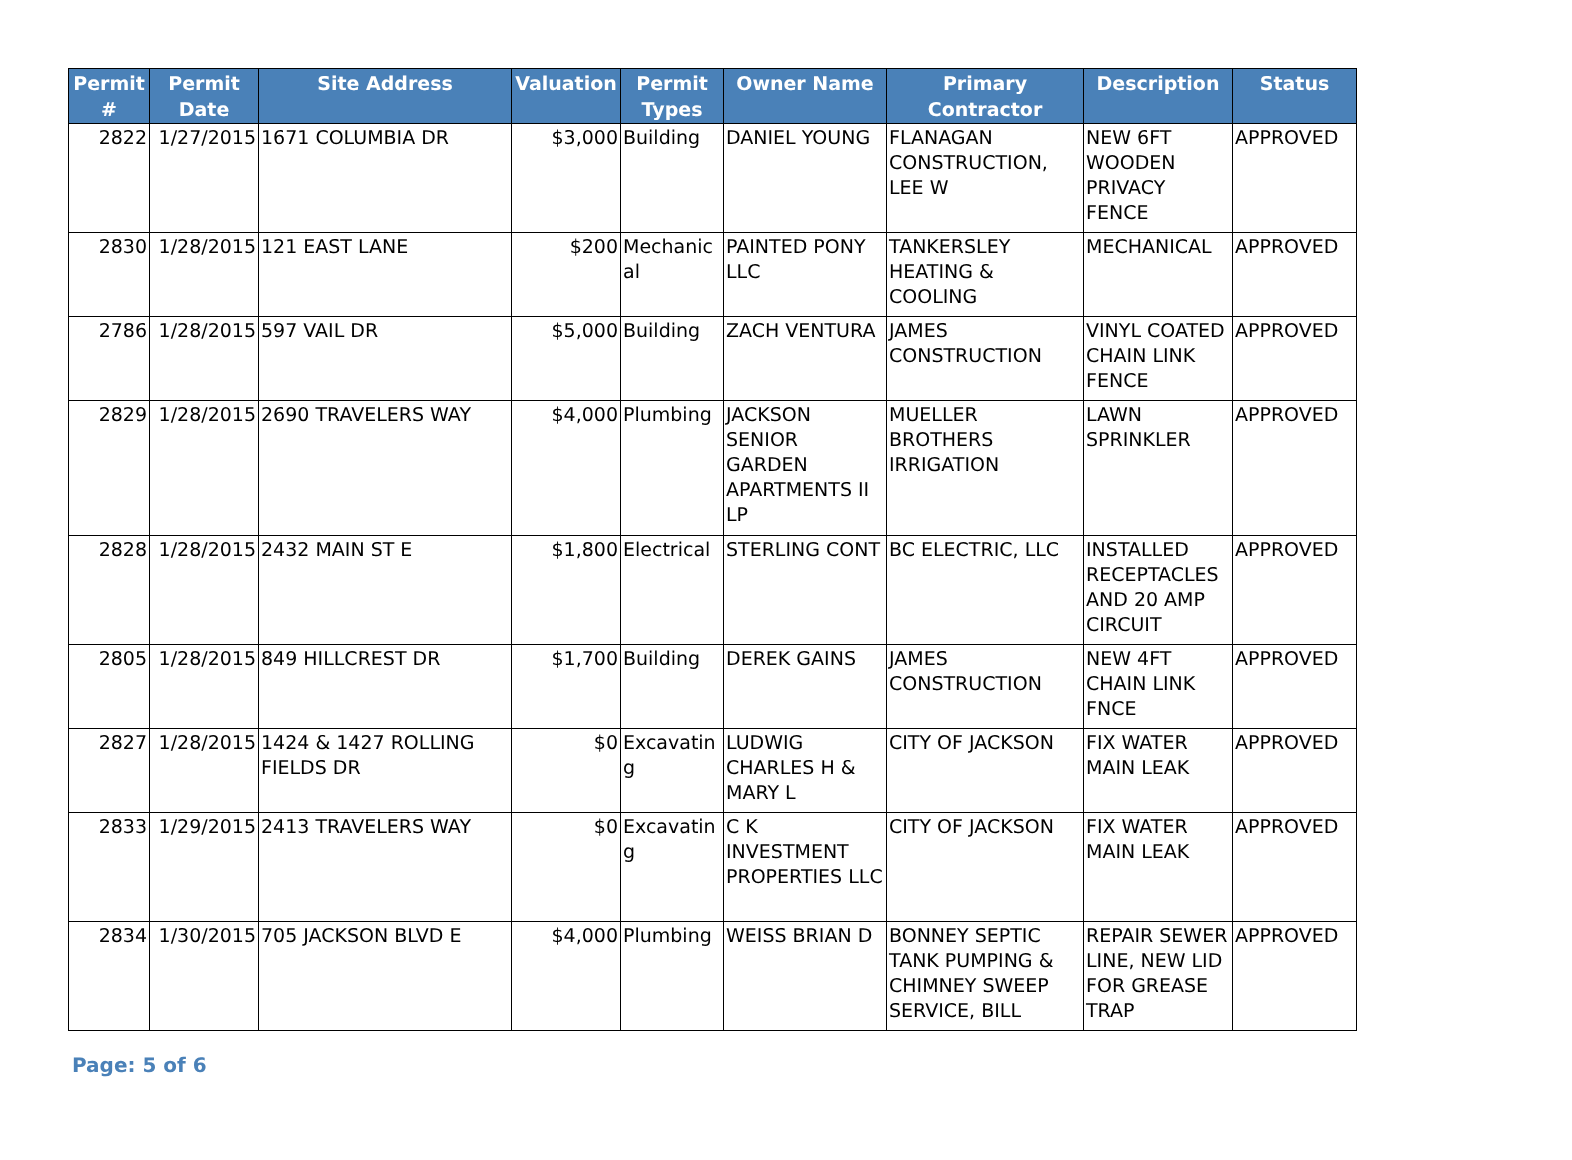| Permit # | Permit Date | Site Address | Valuation | Permit Types | Owner Name | Primary Contractor | Description | Status |
| --- | --- | --- | --- | --- | --- | --- | --- | --- |
| 2822 | 1/27/2015 | 1671 COLUMBIA DR | $3,000 | Building | DANIEL YOUNG | FLANAGAN CONSTRUCTION, LEE W | NEW 6FT WOODEN PRIVACY FENCE | APPROVED |
| 2830 | 1/28/2015 | 121 EAST LANE | $200 | Mechanic al | PAINTED PONY LLC | TANKERSLEY HEATING & COOLING | MECHANICAL | APPROVED |
| 2786 | 1/28/2015 | 597 VAIL DR | $5,000 | Building | ZACH VENTURA | JAMES CONSTRUCTION | VINYL COATED CHAIN LINK FENCE | APPROVED |
| 2829 | 1/28/2015 | 2690 TRAVELERS WAY | $4,000 | Plumbing | JACKSON SENIOR GARDEN APARTMENTS II LP | MUELLER BROTHERS IRRIGATION | LAWN SPRINKLER | APPROVED |
| 2828 | 1/28/2015 | 2432 MAIN ST E | $1,800 | Electrical | STERLING CONT | BC ELECTRIC, LLC | INSTALLED RECEPTACLES AND 20 AMP CIRCUIT | APPROVED |
| 2805 | 1/28/2015 | 849 HILLCREST DR | $1,700 | Building | DEREK GAINS | JAMES CONSTRUCTION | NEW 4FT CHAIN LINK FNCE | APPROVED |
| 2827 | 1/28/2015 | 1424 & 1427 ROLLING FIELDS DR | $0 | Excavatin g | LUDWIG CHARLES H & MARY L | CITY OF JACKSON | FIX WATER MAIN LEAK | APPROVED |
| 2833 | 1/29/2015 | 2413 TRAVELERS WAY | $0 | Excavatin g | C K INVESTMENT PROPERTIES LLC | CITY OF JACKSON | FIX WATER MAIN LEAK | APPROVED |
| 2834 | 1/30/2015 | 705 JACKSON BLVD E | $4,000 | Plumbing | WEISS BRIAN D | BONNEY SEPTIC TANK PUMPING & CHIMNEY SWEEP SERVICE, BILL | REPAIR SEWER LINE, NEW LID FOR GREASE TRAP | APPROVED |
Page: 5 of 6